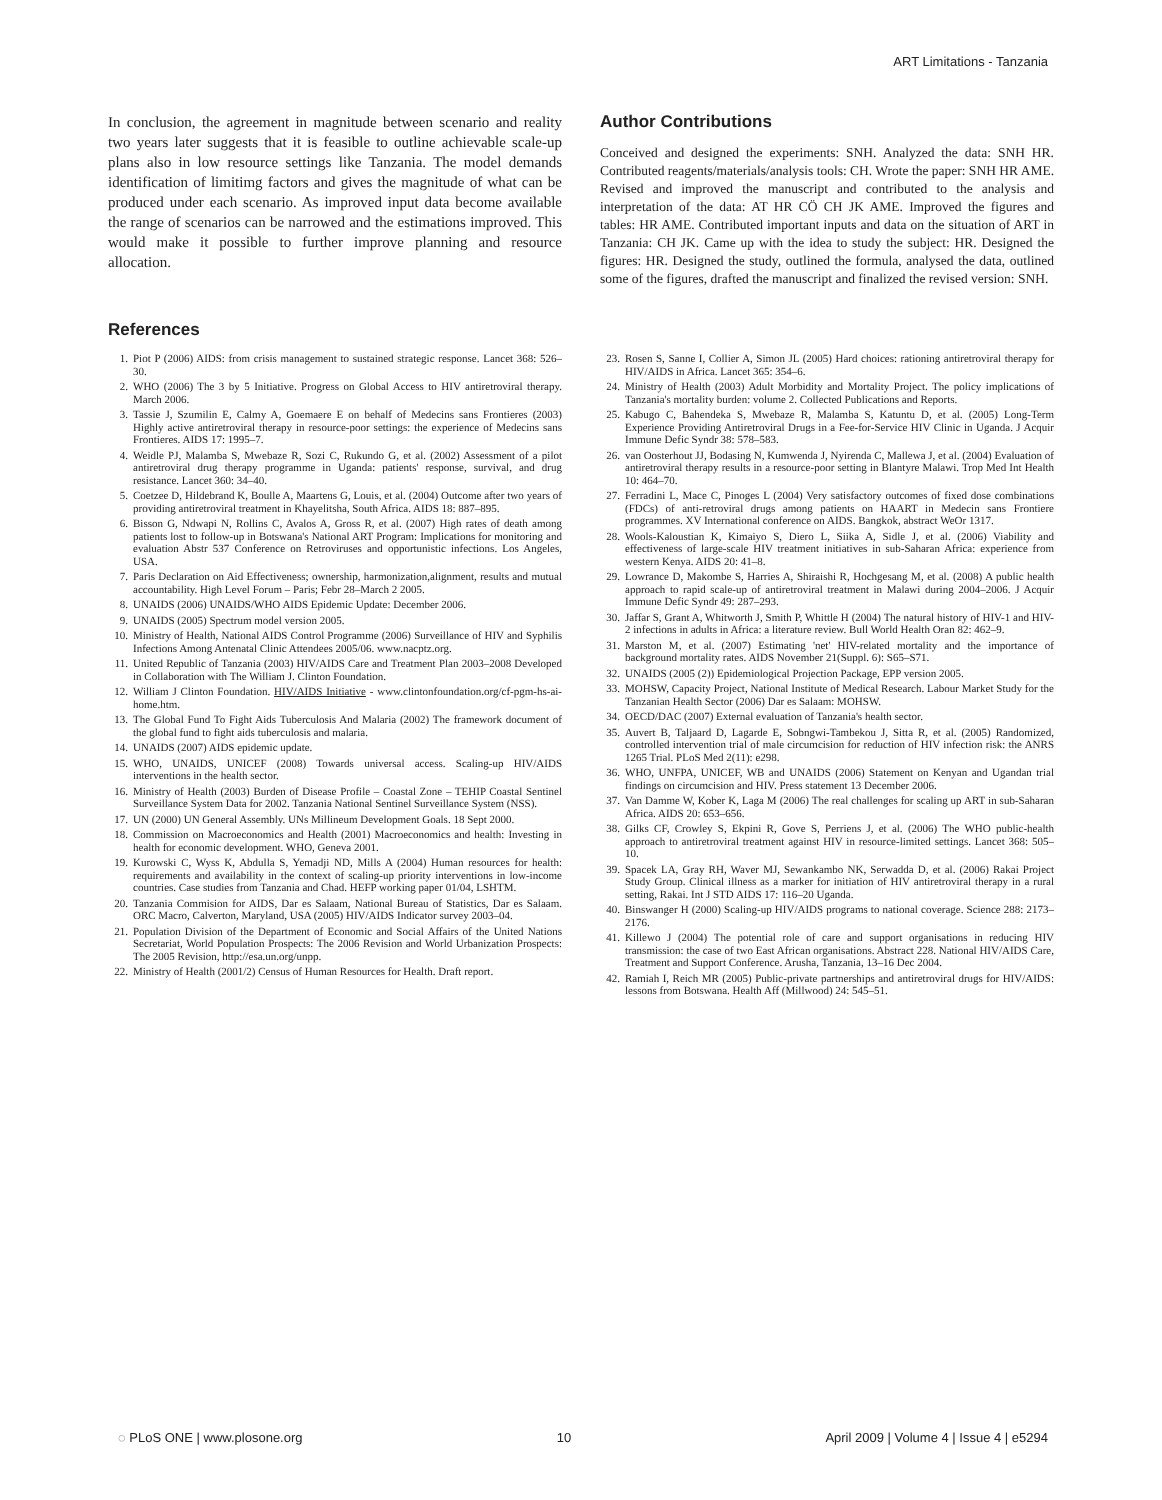ART Limitations - Tanzania
In conclusion, the agreement in magnitude between scenario and reality two years later suggests that it is feasible to outline achievable scale-up plans also in low resource settings like Tanzania. The model demands identification of limitimg factors and gives the magnitude of what can be produced under each scenario. As improved input data become available the range of scenarios can be narrowed and the estimations improved. This would make it possible to further improve planning and resource allocation.
Author Contributions
Conceived and designed the experiments: SNH. Analyzed the data: SNH HR. Contributed reagents/materials/analysis tools: CH. Wrote the paper: SNH HR AME. Revised and improved the manuscript and contributed to the analysis and interpretation of the data: AT HR CÖ CH JK AME. Improved the figures and tables: HR AME. Contributed important inputs and data on the situation of ART in Tanzania: CH JK. Came up with the idea to study the subject: HR. Designed the figures: HR. Designed the study, outlined the formula, analysed the data, outlined some of the figures, drafted the manuscript and finalized the revised version: SNH.
References
1. Piot P (2006) AIDS: from crisis management to sustained strategic response. Lancet 368: 526–30.
2. WHO (2006) The 3 by 5 Initiative. Progress on Global Access to HIV antiretroviral therapy. March 2006.
3. Tassie J, Szumilin E, Calmy A, Goemaere E on behalf of Medecins sans Frontieres (2003) Highly active antiretroviral therapy in resource-poor settings: the experience of Medecins sans Frontieres. AIDS 17: 1995–7.
4. Weidle PJ, Malamba S, Mwebaze R, Sozi C, Rukundo G, et al. (2002) Assessment of a pilot antiretroviral drug therapy programme in Uganda: patients' response, survival, and drug resistance. Lancet 360: 34–40.
5. Coetzee D, Hildebrand K, Boulle A, Maartens G, Louis, et al. (2004) Outcome after two years of providing antiretroviral treatment in Khayelitsha, South Africa. AIDS 18: 887–895.
6. Bisson G, Ndwapi N, Rollins C, Avalos A, Gross R, et al. (2007) High rates of death among patients lost to follow-up in Botswana's National ART Program: Implications for monitoring and evaluation Abstr 537 Conference on Retroviruses and opportunistic infections. Los Angeles, USA.
7. Paris Declaration on Aid Effectiveness; ownership, harmonization,alignment, results and mutual accountability. High Level Forum – Paris; Febr 28–March 2 2005.
8. UNAIDS (2006) UNAIDS/WHO AIDS Epidemic Update: December 2006.
9. UNAIDS (2005) Spectrum model version 2005.
10. Ministry of Health, National AIDS Control Programme (2006) Surveillance of HIV and Syphilis Infections Among Antenatal Clinic Attendees 2005/06. www.nacptz.org.
11. United Republic of Tanzania (2003) HIV/AIDS Care and Treatment Plan 2003–2008 Developed in Collaboration with The William J. Clinton Foundation.
12. William J Clinton Foundation. HIV/AIDS Initiative - www.clintonfoundation.org/cf-pgm-hs-ai-home.htm.
13. The Global Fund To Fight Aids Tuberculosis And Malaria (2002) The framework document of the global fund to fight aids tuberculosis and malaria.
14. UNAIDS (2007) AIDS epidemic update.
15. WHO, UNAIDS, UNICEF (2008) Towards universal access. Scaling-up HIV/AIDS interventions in the health sector.
16. Ministry of Health (2003) Burden of Disease Profile – Coastal Zone – TEHIP Coastal Sentinel Surveillance System Data for 2002. Tanzania National Sentinel Surveillance System (NSS).
17. UN (2000) UN General Assembly. UNs Millineum Development Goals. 18 Sept 2000.
18. Commission on Macroeconomics and Health (2001) Macroeconomics and health: Investing in health for economic development. WHO, Geneva 2001.
19. Kurowski C, Wyss K, Abdulla S, Yemadji ND, Mills A (2004) Human resources for health: requirements and availability in the context of scaling-up priority interventions in low-income countries. Case studies from Tanzania and Chad. HEFP working paper 01/04, LSHTM.
20. Tanzania Commision for AIDS, Dar es Salaam, National Bureau of Statistics, Dar es Salaam. ORC Macro, Calverton, Maryland, USA (2005) HIV/AIDS Indicator survey 2003–04.
21. Population Division of the Department of Economic and Social Affairs of the United Nations Secretariat, World Population Prospects: The 2006 Revision and World Urbanization Prospects: The 2005 Revision, http://esa.un.org/unpp.
22. Ministry of Health (2001/2) Census of Human Resources for Health. Draft report.
23. Rosen S, Sanne I, Collier A, Simon JL (2005) Hard choices: rationing antiretroviral therapy for HIV/AIDS in Africa. Lancet 365: 354–6.
24. Ministry of Health (2003) Adult Morbidity and Mortality Project. The policy implications of Tanzania's mortality burden: volume 2. Collected Publications and Reports.
25. Kabugo C, Bahendeka S, Mwebaze R, Malamba S, Katuntu D, et al. (2005) Long-Term Experience Providing Antiretroviral Drugs in a Fee-for-Service HIV Clinic in Uganda. J Acquir Immune Defic Syndr 38: 578–583.
26. van Oosterhout JJ, Bodasing N, Kumwenda J, Nyirenda C, Mallewa J, et al. (2004) Evaluation of antiretroviral therapy results in a resource-poor setting in Blantyre Malawi. Trop Med Int Health 10: 464–70.
27. Ferradini L, Mace C, Pinoges L (2004) Very satisfactory outcomes of fixed dose combinations (FDCs) of anti-retroviral drugs among patients on HAART in Medecin sans Frontiere programmes. XV International conference on AIDS. Bangkok, abstract WeOr 1317.
28. Wools-Kaloustian K, Kimaiyo S, Diero L, Siika A, Sidle J, et al. (2006) Viability and effectiveness of large-scale HIV treatment initiatives in sub-Saharan Africa: experience from western Kenya. AIDS 20: 41–8.
29. Lowrance D, Makombe S, Harries A, Shiraishi R, Hochgesang M, et al. (2008) A public health approach to rapid scale-up of antiretroviral treatment in Malawi during 2004–2006. J Acquir Immune Defic Syndr 49: 287–293.
30. Jaffar S, Grant A, Whitworth J, Smith P, Whittle H (2004) The natural history of HIV-1 and HIV-2 infections in adults in Africa: a literature review. Bull World Health Oran 82: 462–9.
31. Marston M, et al. (2007) Estimating 'net' HIV-related mortality and the importance of background mortality rates. AIDS November 21(Suppl. 6): S65–S71.
32. UNAIDS (2005 (2)) Epidemiological Projection Package, EPP version 2005.
33. MOHSW, Capacity Project, National Institute of Medical Research. Labour Market Study for the Tanzanian Health Sector (2006) Dar es Salaam: MOHSW.
34. OECD/DAC (2007) External evaluation of Tanzania's health sector.
35. Auvert B, Taljaard D, Lagarde E, Sobngwi-Tambekou J, Sitta R, et al. (2005) Randomized, controlled intervention trial of male circumcision for reduction of HIV infection risk: the ANRS 1265 Trial. PLoS Med 2(11): e298.
36. WHO, UNFPA, UNICEF, WB and UNAIDS (2006) Statement on Kenyan and Ugandan trial findings on circumcision and HIV. Press statement 13 December 2006.
37. Van Damme W, Kober K, Laga M (2006) The real challenges for scaling up ART in sub-Saharan Africa. AIDS 20: 653–656.
38. Gilks CF, Crowley S, Ekpini R, Gove S, Perriens J, et al. (2006) The WHO public-health approach to antiretroviral treatment against HIV in resource-limited settings. Lancet 368: 505–10.
39. Spacek LA, Gray RH, Waver MJ, Sewankambo NK, Serwadda D, et al. (2006) Rakai Project Study Group. Clinical illness as a marker for initiation of HIV antiretroviral therapy in a rural setting, Rakai. Int J STD AIDS 17: 116–20 Uganda.
40. Binswanger H (2000) Scaling-up HIV/AIDS programs to national coverage. Science 288: 2173–2176.
41. Killewo J (2004) The potential role of care and support organisations in reducing HIV transmission: the case of two East African organisations. Abstract 228. National HIV/AIDS Care, Treatment and Support Conference. Arusha, Tanzania, 13–16 Dec 2004.
42. Ramiah I, Reich MR (2005) Public-private partnerships and antiretroviral drugs for HIV/AIDS: lessons from Botswana. Health Aff (Millwood) 24: 545–51.
◌ PLoS ONE | www.plosone.org 10 April 2009 | Volume 4 | Issue 4 | e5294